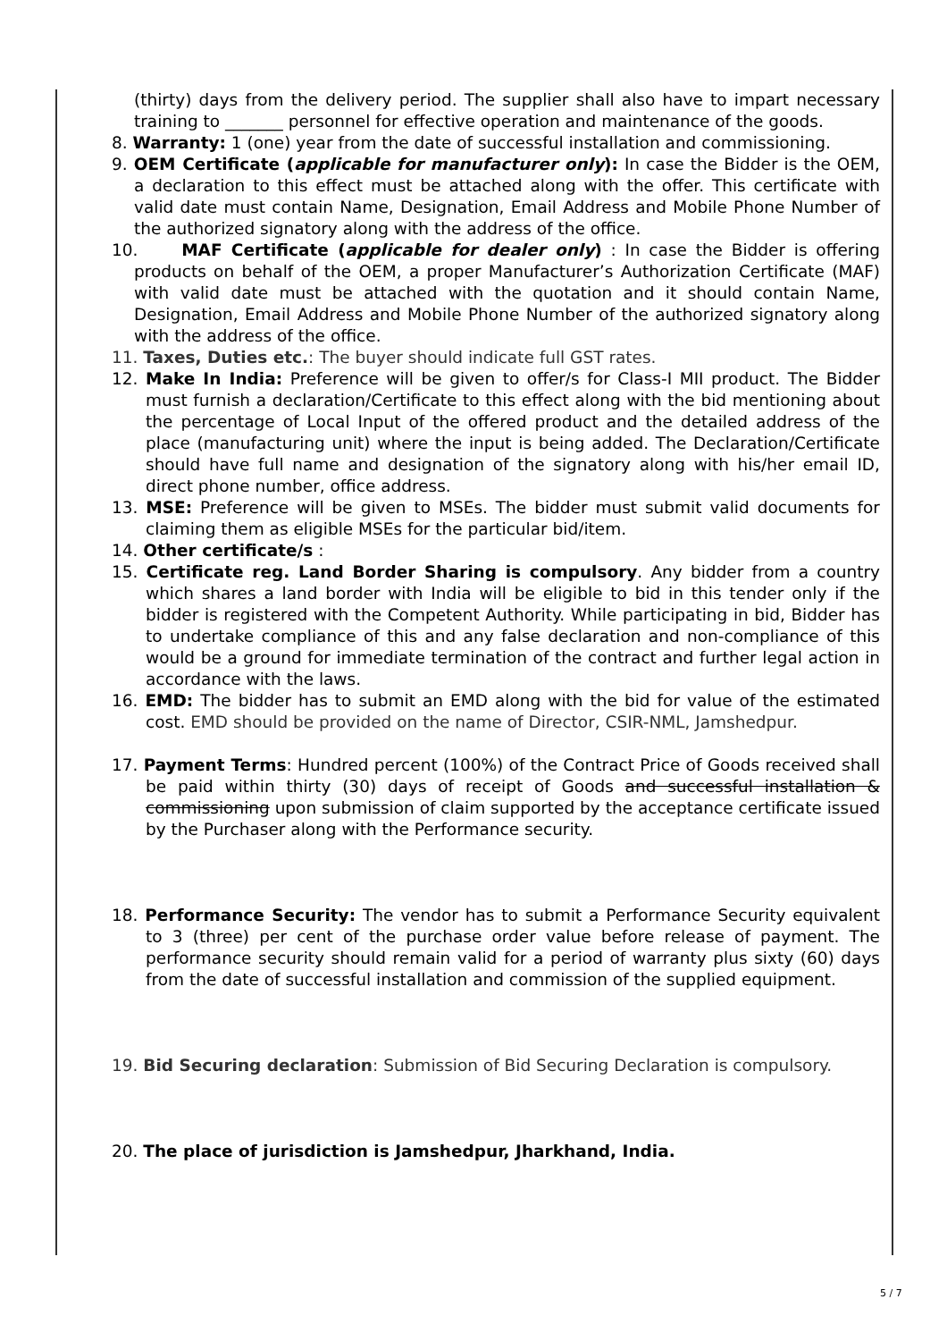(thirty) days from the delivery period. The supplier shall also have to impart necessary training to _______ personnel for effective operation and maintenance of the goods.
8. Warranty: 1 (one) year from the date of successful installation and commissioning.
9. OEM Certificate (applicable for manufacturer only): In case the Bidder is the OEM, a declaration to this effect must be attached along with the offer. This certificate with valid date must contain Name, Designation, Email Address and Mobile Phone Number of the authorized signatory along with the address of the office.
10. MAF Certificate (applicable for dealer only) : In case the Bidder is offering products on behalf of the OEM, a proper Manufacturer’s Authorization Certificate (MAF) with valid date must be attached with the quotation and it should contain Name, Designation, Email Address and Mobile Phone Number of the authorized signatory along with the address of the office.
11. Taxes, Duties etc.: The buyer should indicate full GST rates.
12. Make In India: Preference will be given to offer/s for Class-I MII product. The Bidder must furnish a declaration/Certificate to this effect along with the bid mentioning about the percentage of Local Input of the offered product and the detailed address of the place (manufacturing unit) where the input is being added. The Declaration/Certificate should have full name and designation of the signatory along with his/her email ID, direct phone number, office address.
13. MSE: Preference will be given to MSEs. The bidder must submit valid documents for claiming them as eligible MSEs for the particular bid/item.
14. Other certificate/s :
15. Certificate reg. Land Border Sharing is compulsory. Any bidder from a country which shares a land border with India will be eligible to bid in this tender only if the bidder is registered with the Competent Authority. While participating in bid, Bidder has to undertake compliance of this and any false declaration and non-compliance of this would be a ground for immediate termination of the contract and further legal action in accordance with the laws.
16. EMD: The bidder has to submit an EMD along with the bid for value of the estimated cost. EMD should be provided on the name of Director, CSIR-NML, Jamshedpur.
17. Payment Terms: Hundred percent (100%) of the Contract Price of Goods received shall be paid within thirty (30) days of receipt of Goods and successful installation & commissioning upon submission of claim supported by the acceptance certificate issued by the Purchaser along with the Performance security.
18. Performance Security: The vendor has to submit a Performance Security equivalent to 3 (three) per cent of the purchase order value before release of payment. The performance security should remain valid for a period of warranty plus sixty (60) days from the date of successful installation and commission of the supplied equipment.
19. Bid Securing declaration: Submission of Bid Securing Declaration is compulsory.
20. The place of jurisdiction is Jamshedpur, Jharkhand, India.
5 / 7